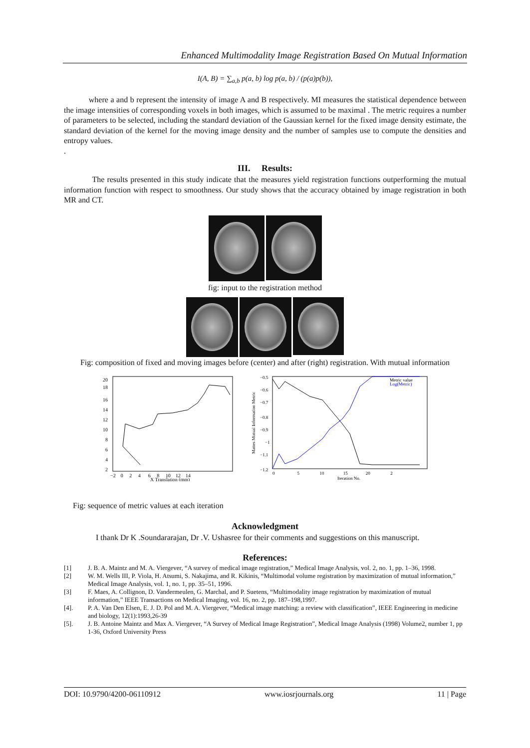Enhanced Multimodality Image Registration Based On Mutual Information
I(A, B) = ∑<sub>a,b</sub> p(a, b) log p(a, b) / (p(a)p(b)),
where a and b represent the intensity of image A and B respectively. MI measures the statistical dependence between the image intensities of corresponding voxels in both images, which is assumed to be maximal . The metric requires a number of parameters to be selected, including the standard deviation of the Gaussian kernel for the fixed image density estimate, the standard deviation of the kernel for the moving image density and the number of samples use to compute the densities and entropy values.
.
III. Results:
The results presented in this study indicate that the measures yield registration functions outperforming the mutual information function with respect to smoothness. Our study shows that the accuracy obtained by image registration in both MR and CT.
fig: input to the registration method
Fig: composition of fixed and moving images before (center) and after (right) registration. With mutual information
20
18
16
14
12
10
8
6
4
2
−2 0 2 4 6 8 10 12 14
X Translation (mm)
−0.5
−0.6
−0.7
−0.8
−0.9
−1
−1.1
−1.2
Metric value
Log(Metric)
0 5 10 15 20 2
Iteration No.
Mattes Mutual Information Metric
Fig: sequence of metric values at each iteration
Acknowledgment
I thank Dr K .Soundararajan, Dr .V. Ushasree for their comments and suggestions on this manuscript.
References:
[1] J. B. A. Maintz and M. A. Viergever, “A survey of medical image registration,” Medical Image Analysis, vol. 2, no. 1, pp. 1–36, 1998.
[2] W. M. Wells III, P. Viola, H. Atsumi, S. Nakajima, and R. Kikinis, “Multimodal volume registration by maximization of mutual information,” Medical Image Analysis, vol. 1, no. 1, pp. 35–51, 1996.
[3] F. Maes, A. Collignon, D. Vandermeulen, G. Marchal, and P. Suetens, “Multimodality image registration by maximization of mutual information,” IEEE Transactions on Medical Imaging, vol. 16, no. 2, pp. 187–198,1997.
[4]. P. A. Van Den Elsen, E. J. D. Pol and M. A. Viergever, “Medical image matching: a review with classification”, IEEE Engineering in medicine and biology, 12(1):1993,26-39
[5]. J. B. Antoine Maintz and Max A. Viergever, “A Survey of Medical Image Registration”, Medical Image Analysis (1998) Volume2, number 1, pp 1-36, Oxford University Press
DOI: 10.9790/4200-06110912 www.iosrjournals.org 11 | Page